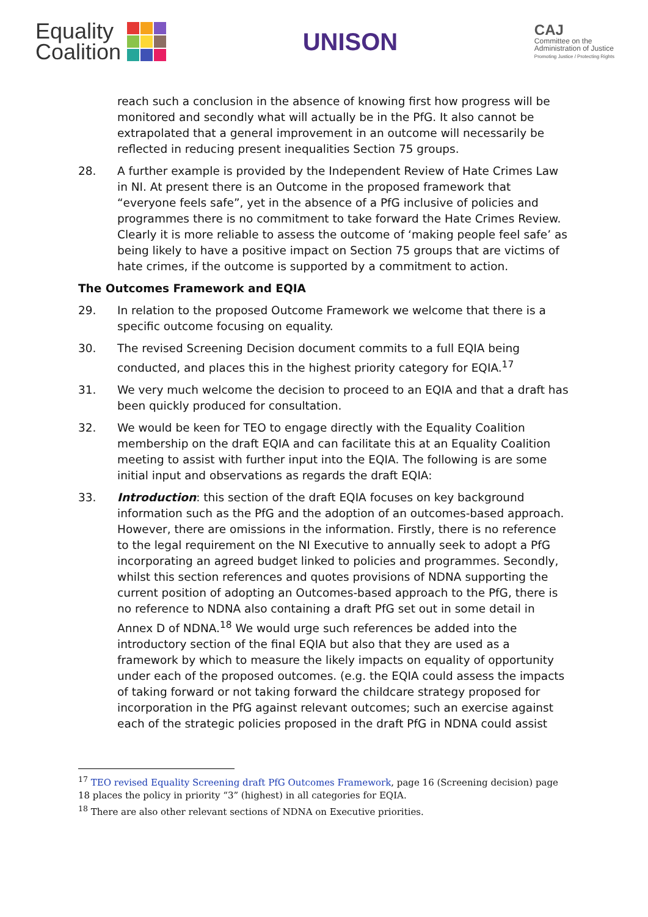Equality
Coalition
UNISON
CAJ
Committee on the
Administration of Justice
Promoting Justice / Protecting Rights
reach such a conclusion in the absence of knowing first how progress will be monitored and secondly what will actually be in the PfG. It also cannot be extrapolated that a general improvement in an outcome will necessarily be reflected in reducing present inequalities Section 75 groups.
28. A further example is provided by the Independent Review of Hate Crimes Law in NI. At present there is an Outcome in the proposed framework that “everyone feels safe”, yet in the absence of a PfG inclusive of policies and programmes there is no commitment to take forward the Hate Crimes Review. Clearly it is more reliable to assess the outcome of ‘making people feel safe’ as being likely to have a positive impact on Section 75 groups that are victims of hate crimes, if the outcome is supported by a commitment to action.
The Outcomes Framework and EQIA
29. In relation to the proposed Outcome Framework we welcome that there is a specific outcome focusing on equality.
30. The revised Screening Decision document commits to a full EQIA being conducted, and places this in the highest priority category for EQIA.<sup>17</sup>
31. We very much welcome the decision to proceed to an EQIA and that a draft has been quickly produced for consultation.
32. We would be keen for TEO to engage directly with the Equality Coalition membership on the draft EQIA and can facilitate this at an Equality Coalition meeting to assist with further input into the EQIA. The following is are some initial input and observations as regards the draft EQIA:
33. Introduction: this section of the draft EQIA focuses on key background information such as the PfG and the adoption of an outcomes-based approach. However, there are omissions in the information. Firstly, there is no reference to the legal requirement on the NI Executive to annually seek to adopt a PfG incorporating an agreed budget linked to policies and programmes. Secondly, whilst this section references and quotes provisions of NDNA supporting the current position of adopting an Outcomes-based approach to the PfG, there is no reference to NDNA also containing a draft PfG set out in some detail in Annex D of NDNA.<sup>18</sup> We would urge such references be added into the introductory section of the final EQIA but also that they are used as a framework by which to measure the likely impacts on equality of opportunity under each of the proposed outcomes. (e.g. the EQIA could assess the impacts of taking forward or not taking forward the childcare strategy proposed for incorporation in the PfG against relevant outcomes; such an exercise against each of the strategic policies proposed in the draft PfG in NDNA could assist
<sup>17</sup> TEO revised Equality Screening draft PfG Outcomes Framework, page 16 (Screening decision) page 18 places the policy in priority “3” (highest) in all categories for EQIA.
<sup>18</sup> There are also other relevant sections of NDNA on Executive priorities.